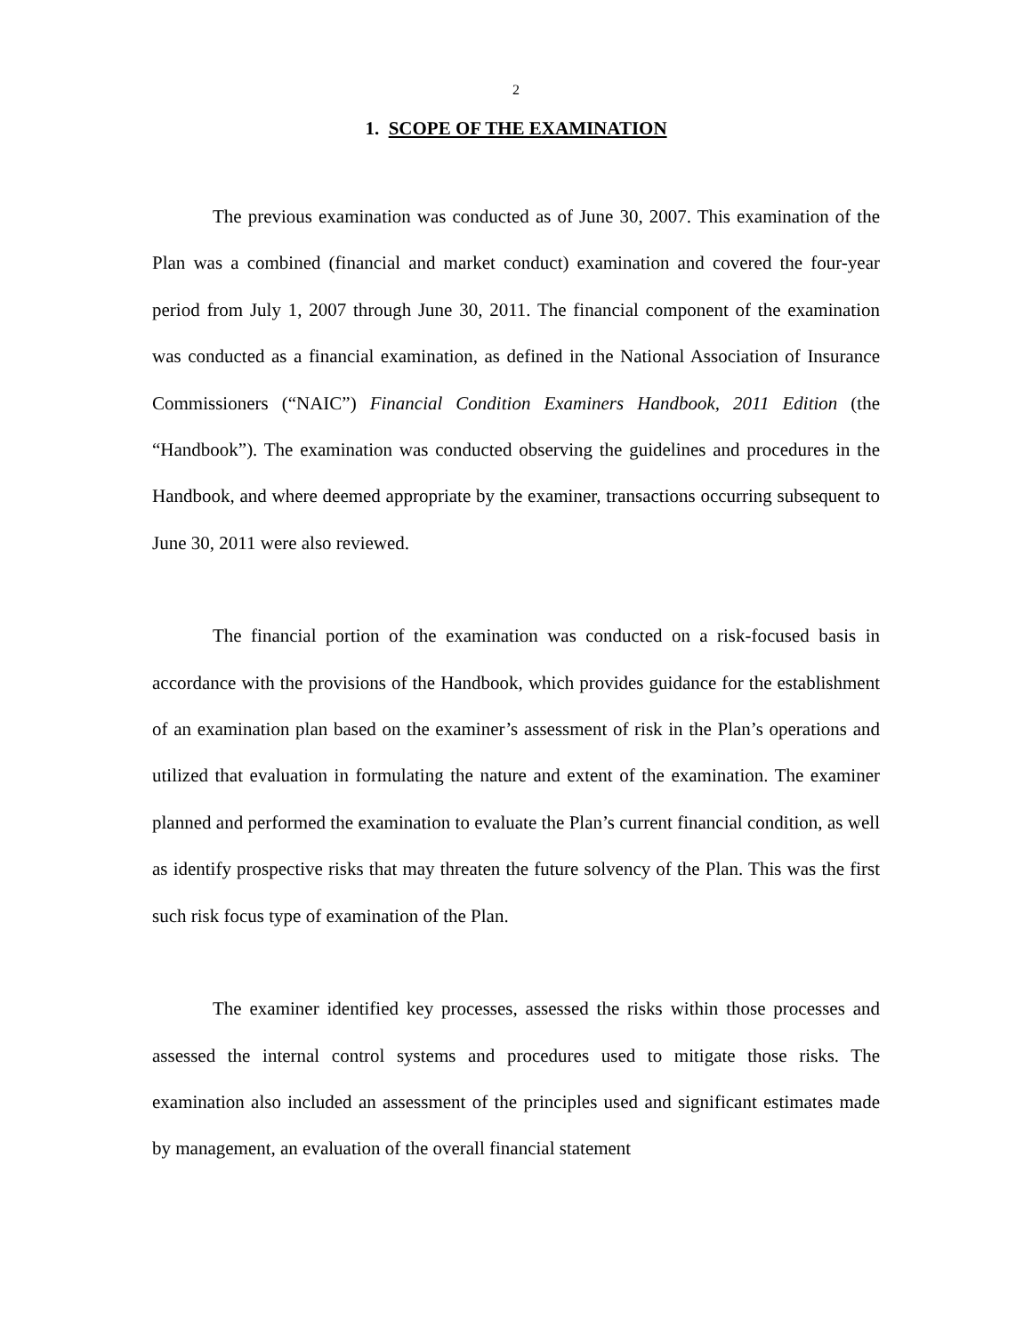2
1. SCOPE OF THE EXAMINATION
The previous examination was conducted as of June 30, 2007. This examination of the Plan was a combined (financial and market conduct) examination and covered the four-year period from July 1, 2007 through June 30, 2011. The financial component of the examination was conducted as a financial examination, as defined in the National Association of Insurance Commissioners (“NAIC”) Financial Condition Examiners Handbook, 2011 Edition (the “Handbook”). The examination was conducted observing the guidelines and procedures in the Handbook, and where deemed appropriate by the examiner, transactions occurring subsequent to June 30, 2011 were also reviewed.
The financial portion of the examination was conducted on a risk-focused basis in accordance with the provisions of the Handbook, which provides guidance for the establishment of an examination plan based on the examiner’s assessment of risk in the Plan’s operations and utilized that evaluation in formulating the nature and extent of the examination. The examiner planned and performed the examination to evaluate the Plan’s current financial condition, as well as identify prospective risks that may threaten the future solvency of the Plan. This was the first such risk focus type of examination of the Plan.
The examiner identified key processes, assessed the risks within those processes and assessed the internal control systems and procedures used to mitigate those risks. The examination also included an assessment of the principles used and significant estimates made by management, an evaluation of the overall financial statement